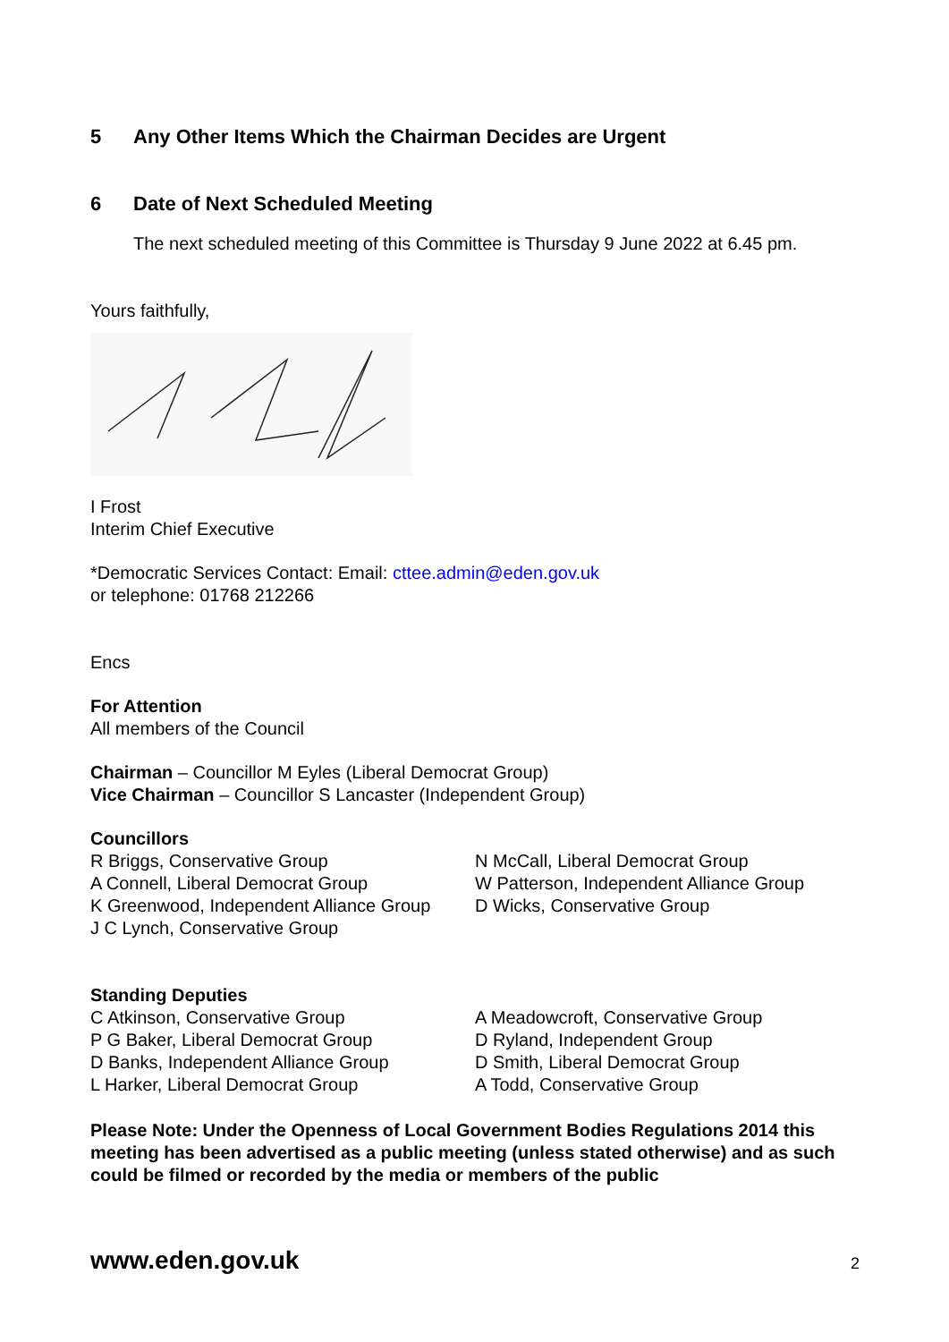5 Any Other Items Which the Chairman Decides are Urgent
6 Date of Next Scheduled Meeting
The next scheduled meeting of this Committee is Thursday 9 June 2022 at 6.45 pm.
Yours faithfully,
I Frost
Interim Chief Executive
*Democratic Services Contact: Email: cttee.admin@eden.gov.uk
or telephone: 01768 212266
Encs
For Attention
All members of the Council
Chairman – Councillor M Eyles (Liberal Democrat Group)
Vice Chairman – Councillor S Lancaster (Independent Group)
Councillors
R Briggs, Conservative Group
A Connell, Liberal Democrat Group
K Greenwood, Independent Alliance Group
J C Lynch, Conservative Group
N McCall, Liberal Democrat Group
W Patterson, Independent Alliance Group
D Wicks, Conservative Group
Standing Deputies
C Atkinson, Conservative Group
P G Baker, Liberal Democrat Group
D Banks, Independent Alliance Group
L Harker, Liberal Democrat Group
A Meadowcroft, Conservative Group
D Ryland, Independent Group
D Smith, Liberal Democrat Group
A Todd, Conservative Group
Please Note: Under the Openness of Local Government Bodies Regulations 2014 this meeting has been advertised as a public meeting (unless stated otherwise) and as such could be filmed or recorded by the media or members of the public
www.eden.gov.uk 2